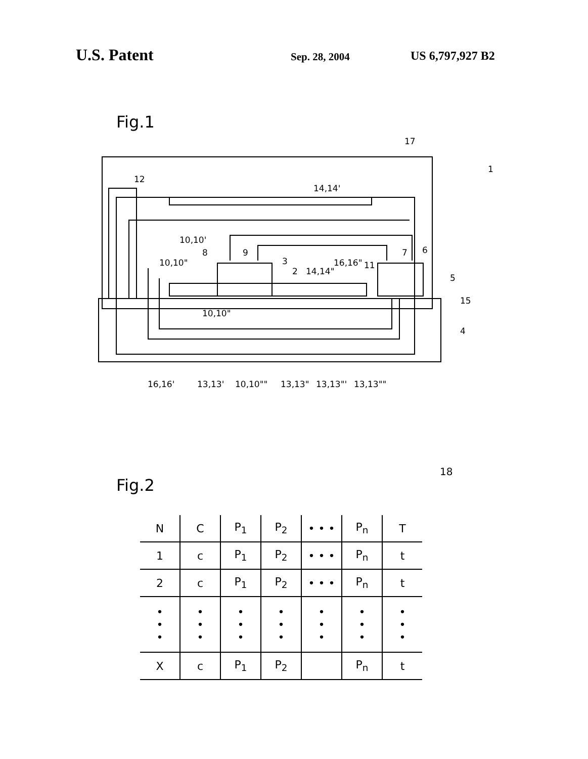U.S. Patent
Sep. 28, 2004
US 6,797,927 B2
Fig.1
17
1
12
14,14'
10,10'
8
9
7
6
10,10"
3
2
14,14"
16,16"
11
5
15
4
10,10"
16,16'
13,13'
10,10""
13,13"
13,13"'
13,13""
18
Fig.2
| N | C | P<sub>1</sub> | P<sub>2</sub> | • • • | P<sub>n</sub> | T |
| 1 | c | P<sub>1</sub> | P<sub>2</sub> | • • • | P<sub>n</sub> | t |
| 2 | c | P<sub>1</sub> | P<sub>2</sub> | • • • | P<sub>n</sub> | t |
| • • • | • • • | • • • | • • • | • • • | • • • | • • • |
| X | c | P<sub>1</sub> | P<sub>2</sub> | | P<sub>n</sub> | t |